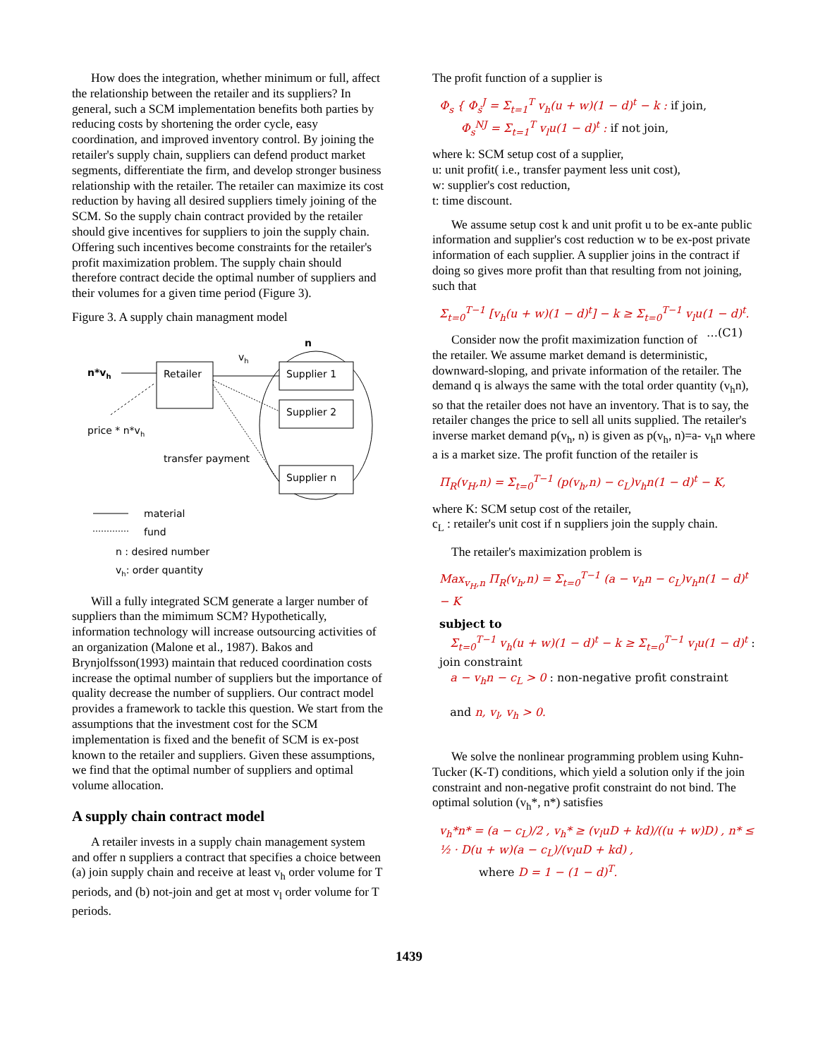How does the integration, whether minimum or full, affect the relationship between the retailer and its suppliers? In general, such a SCM implementation benefits both parties by reducing costs by shortening the order cycle, easy coordination, and improved inventory control. By joining the retailer's supply chain, suppliers can defend product market segments, differentiate the firm, and develop stronger business relationship with the retailer. The retailer can maximize its cost reduction by having all desired suppliers timely joining of the SCM. So the supply chain contract provided by the retailer should give incentives for suppliers to join the supply chain. Offering such incentives become constraints for the retailer's profit maximization problem. The supply chain should therefore contract decide the optimal number of suppliers and their volumes for a given time period (Figure 3).
Figure 3. A supply chain managment model
n
vh
n*vh
Retailer
Supplier 1
Supplier 2
Supplier n
price * n*vh
transfer payment
material
fund
n : desired number
vh: order quantity
Will a fully integrated SCM generate a larger number of suppliers than the mimimum SCM? Hypothetically, information technology will increase outsourcing activities of an organization (Malone et al., 1987). Bakos and Brynjolfsson(1993) maintain that reduced coordination costs increase the optimal number of suppliers but the importance of quality decrease the number of suppliers. Our contract model provides a framework to tackle this question. We start from the assumptions that the investment cost for the SCM implementation is fixed and the benefit of SCM is ex-post known to the retailer and suppliers. Given these assumptions, we find that the optimal number of suppliers and optimal volume allocation.
A supply chain contract model
A retailer invests in a supply chain management system and offer n suppliers a contract that specifies a choice between (a) join supply chain and receive at least v<sub>h</sub> order volume for T periods, and (b) not-join and get at most v<sub>l</sub> order volume for T periods.
The profit function of a supplier is
Φ<sub>s</sub> { Φ<sub>s</sub><sup>J</sup> = Σ<sub>t=1</sub><sup>T</sup> v<sub>h</sub>(u + w)(1 − d)<sup>t</sup> − k : if join,
Φ<sub>s</sub><sup>NJ</sup> = Σ<sub>t=1</sub><sup>T</sup> v<sub>l</sub>u(1 − d)<sup>t</sup> : if not join,
where k: SCM setup cost of a supplier,
u: unit profit( i.e., transfer payment less unit cost),
w: supplier's cost reduction,
t: time discount.
We assume setup cost k and unit profit u to be ex-ante public information and supplier's cost reduction w to be ex-post private information of each supplier. A supplier joins in the contract if doing so gives more profit than that resulting from not joining, such that
Σ<sub>t=0</sub><sup>T−1</sup> [v<sub>h</sub>(u + w)(1 − d)<sup>t</sup>] − k ≥ Σ<sub>t=0</sub><sup>T−1</sup> v<sub>l</sub>u(1 − d)<sup>t</sup>. …(C1)
Consider now the profit maximization function of the retailer. We assume market demand is deterministic, downward-sloping, and private information of the retailer. The demand q is always the same with the total order quantity (v<sub>h</sub>n), so that the retailer does not have an inventory. That is to say, the retailer changes the price to sell all units supplied. The retailer's inverse market demand p(v<sub>h</sub>, n) is given as p(v<sub>h</sub>, n)=a- v<sub>h</sub>n where a is a market size. The profit function of the retailer is
Π<sub>R</sub>(v<sub>H</sub>,n) = Σ<sub>t=0</sub><sup>T−1</sup> (p(v<sub>h</sub>,n) − c<sub>L</sub>)v<sub>h</sub>n(1 − d)<sup>t</sup> − K,
where K: SCM setup cost of the retailer,
c<sub>L</sub> : retailer's unit cost if n suppliers join the supply chain.
The retailer's maximization problem is
Max<sub>v<sub>H</sub>,n</sub> Π<sub>R</sub>(v<sub>h</sub>,n) = Σ<sub>t=0</sub><sup>T−1</sup> (a − v<sub>h</sub>n − c<sub>L</sub>)v<sub>h</sub>n(1 − d)<sup>t</sup> − K
subject to
Σ<sub>t=0</sub><sup>T−1</sup> v<sub>h</sub>(u + w)(1 − d)<sup>t</sup> − k ≥ Σ<sub>t=0</sub><sup>T−1</sup> v<sub>l</sub>u(1 − d)<sup>t</sup> : join constraint
a − v<sub>h</sub>n − c<sub>L</sub> > 0 : non-negative profit constraint
and n, v<sub>l</sub>, v<sub>h</sub> > 0.
We solve the nonlinear programming problem using Kuhn-Tucker (K-T) conditions, which yield a solution only if the join constraint and non-negative profit constraint do not bind. The optimal solution (v<sub>h</sub>*, n*) satisfies
v<sub>h</sub>*n* = (a − c<sub>L</sub>)/2 , v<sub>h</sub>* ≥ (v<sub>l</sub>uD + kd)/((u + w)D) , n* ≤ ½ · D(u + w)(a − c<sub>L</sub>)/(v<sub>l</sub>uD + kd) ,
where D = 1 − (1 − d)<sup>T</sup>.
1439